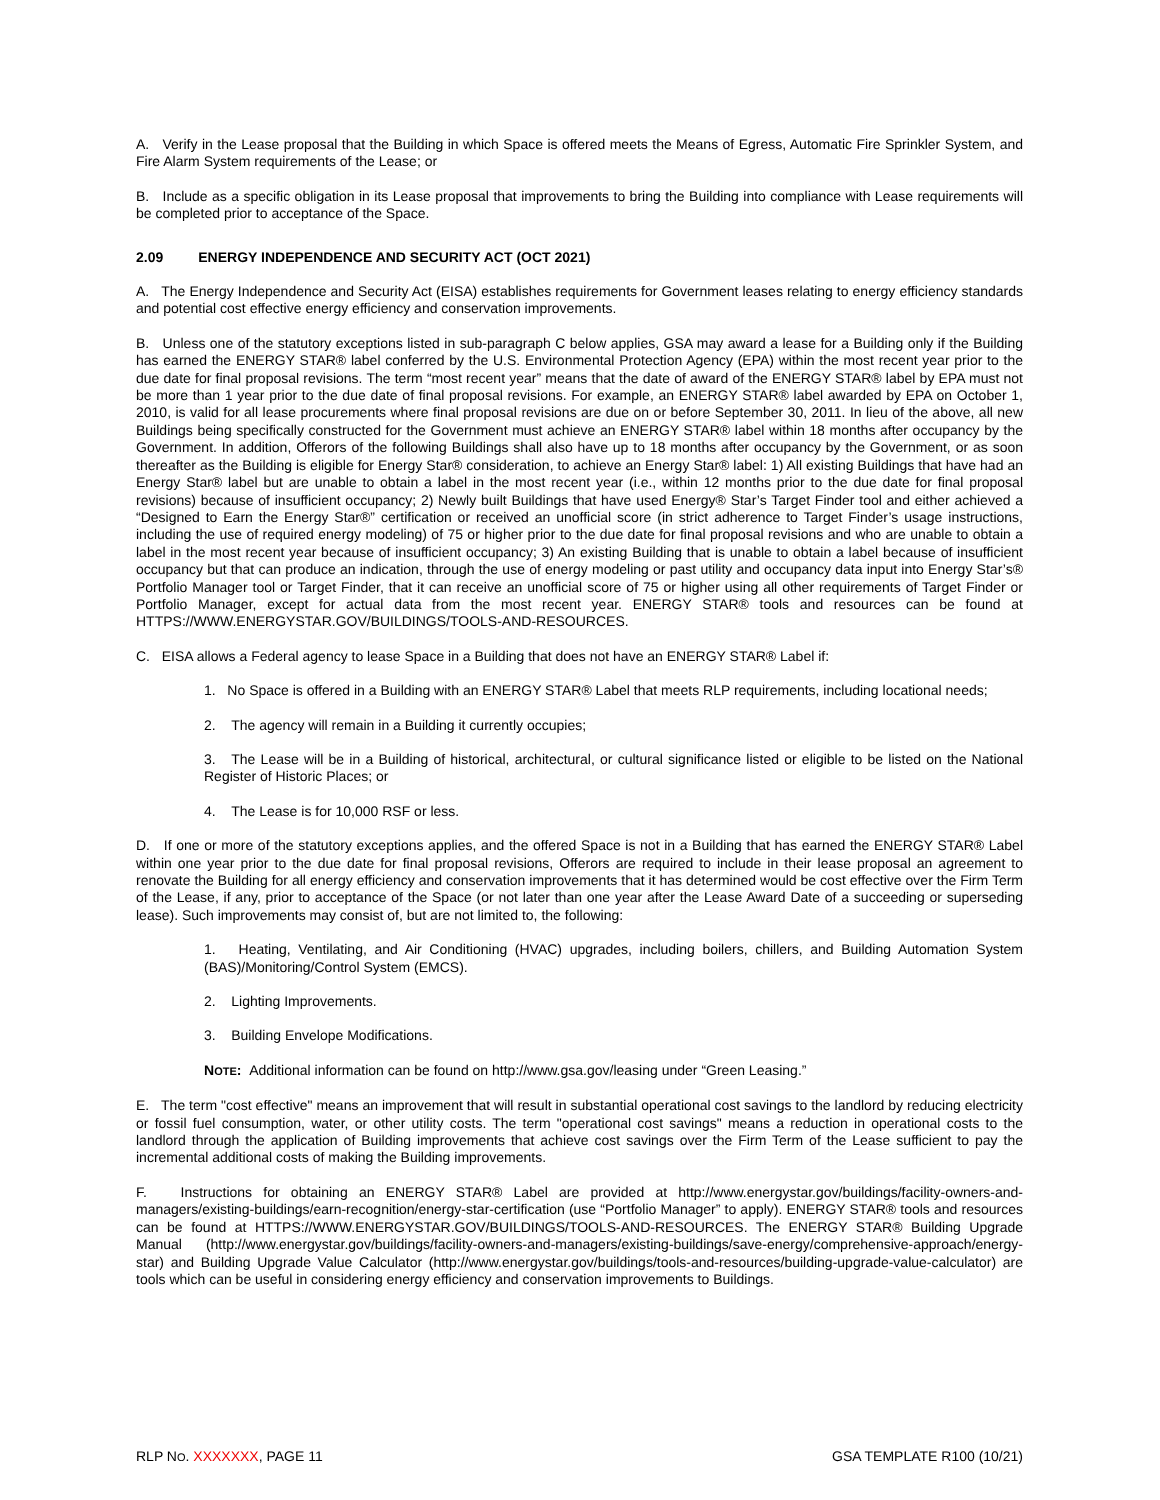A. Verify in the Lease proposal that the Building in which Space is offered meets the Means of Egress, Automatic Fire Sprinkler System, and Fire Alarm System requirements of the Lease; or
B. Include as a specific obligation in its Lease proposal that improvements to bring the Building into compliance with Lease requirements will be completed prior to acceptance of the Space.
2.09 ENERGY INDEPENDENCE AND SECURITY ACT (OCT 2021)
A. The Energy Independence and Security Act (EISA) establishes requirements for Government leases relating to energy efficiency standards and potential cost effective energy efficiency and conservation improvements.
B. Unless one of the statutory exceptions listed in sub-paragraph C below applies, GSA may award a lease for a Building only if the Building has earned the ENERGY STAR® label conferred by the U.S. Environmental Protection Agency (EPA) within the most recent year prior to the due date for final proposal revisions. The term “most recent year” means that the date of award of the ENERGY STAR® label by EPA must not be more than 1 year prior to the due date of final proposal revisions. For example, an ENERGY STAR® label awarded by EPA on October 1, 2010, is valid for all lease procurements where final proposal revisions are due on or before September 30, 2011. In lieu of the above, all new Buildings being specifically constructed for the Government must achieve an ENERGY STAR® label within 18 months after occupancy by the Government. In addition, Offerors of the following Buildings shall also have up to 18 months after occupancy by the Government, or as soon thereafter as the Building is eligible for Energy Star® consideration, to achieve an Energy Star® label: 1) All existing Buildings that have had an Energy Star® label but are unable to obtain a label in the most recent year (i.e., within 12 months prior to the due date for final proposal revisions) because of insufficient occupancy; 2) Newly built Buildings that have used Energy® Star’s Target Finder tool and either achieved a “Designed to Earn the Energy Star®” certification or received an unofficial score (in strict adherence to Target Finder’s usage instructions, including the use of required energy modeling) of 75 or higher prior to the due date for final proposal revisions and who are unable to obtain a label in the most recent year because of insufficient occupancy; 3) An existing Building that is unable to obtain a label because of insufficient occupancy but that can produce an indication, through the use of energy modeling or past utility and occupancy data input into Energy Star’s® Portfolio Manager tool or Target Finder, that it can receive an unofficial score of 75 or higher using all other requirements of Target Finder or Portfolio Manager, except for actual data from the most recent year. ENERGY STAR® tools and resources can be found at HTTPS://WWW.ENERGYSTAR.GOV/BUILDINGS/TOOLS-AND-RESOURCES.
C. EISA allows a Federal agency to lease Space in a Building that does not have an ENERGY STAR® Label if:
1. No Space is offered in a Building with an ENERGY STAR® Label that meets RLP requirements, including locational needs;
2. The agency will remain in a Building it currently occupies;
3. The Lease will be in a Building of historical, architectural, or cultural significance listed or eligible to be listed on the National Register of Historic Places; or
4. The Lease is for 10,000 RSF or less.
D. If one or more of the statutory exceptions applies, and the offered Space is not in a Building that has earned the ENERGY STAR® Label within one year prior to the due date for final proposal revisions, Offerors are required to include in their lease proposal an agreement to renovate the Building for all energy efficiency and conservation improvements that it has determined would be cost effective over the Firm Term of the Lease, if any, prior to acceptance of the Space (or not later than one year after the Lease Award Date of a succeeding or superseding lease). Such improvements may consist of, but are not limited to, the following:
1. Heating, Ventilating, and Air Conditioning (HVAC) upgrades, including boilers, chillers, and Building Automation System (BAS)/Monitoring/Control System (EMCS).
2. Lighting Improvements.
3. Building Envelope Modifications.
NOTE: Additional information can be found on http://www.gsa.gov/leasing under “Green Leasing.”
E. The term "cost effective" means an improvement that will result in substantial operational cost savings to the landlord by reducing electricity or fossil fuel consumption, water, or other utility costs. The term "operational cost savings" means a reduction in operational costs to the landlord through the application of Building improvements that achieve cost savings over the Firm Term of the Lease sufficient to pay the incremental additional costs of making the Building improvements.
F. Instructions for obtaining an ENERGY STAR® Label are provided at http://www.energystar.gov/buildings/facility-owners-and-managers/existing-buildings/earn-recognition/energy-star-certification (use “Portfolio Manager” to apply). ENERGY STAR® tools and resources can be found at HTTPS://WWW.ENERGYSTAR.GOV/BUILDINGS/TOOLS-AND-RESOURCES. The ENERGY STAR® Building Upgrade Manual (http://www.energystar.gov/buildings/facility-owners-and-managers/existing-buildings/save-energy/comprehensive-approach/energy-star) and Building Upgrade Value Calculator (http://www.energystar.gov/buildings/tools-and-resources/building-upgrade-value-calculator) are tools which can be useful in considering energy efficiency and conservation improvements to Buildings.
RLP NO. XXXXXXX, PAGE 11 GSA TEMPLATE R100 (10/21)